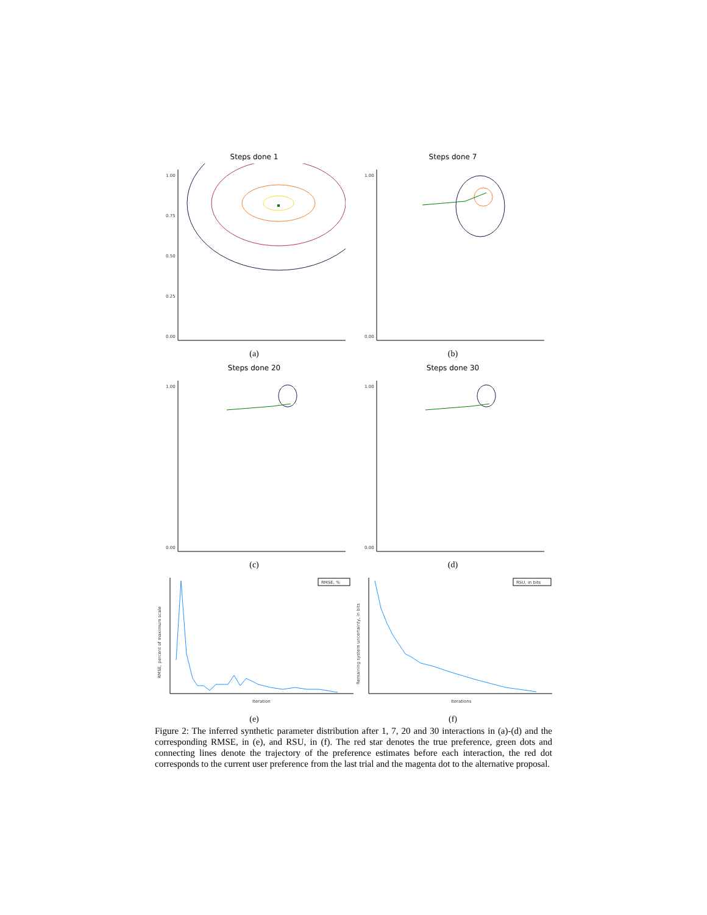Steps done 1
1.00
0.75
0.50
0.25
0.00
(a)
Steps done 7
1.00
0.00
(b)
Steps done 20
1.00
0.00
(c)
Steps done 30
1.00
0.00
(d)
RMSE, %
RMSE, percent of maximum scale
Iteration
(e)
RSU, in bits
Remaining system uncertainty, in bits
Iterations
(f)
Figure 2: The inferred synthetic parameter distribution after 1, 7, 20 and 30 interactions in (a)-(d) and the corresponding RMSE, in (e), and RSU, in (f). The red star denotes the true preference, green dots and connecting lines denote the trajectory of the preference estimates before each interaction, the red dot corresponds to the current user preference from the last trial and the magenta dot to the alternative proposal.